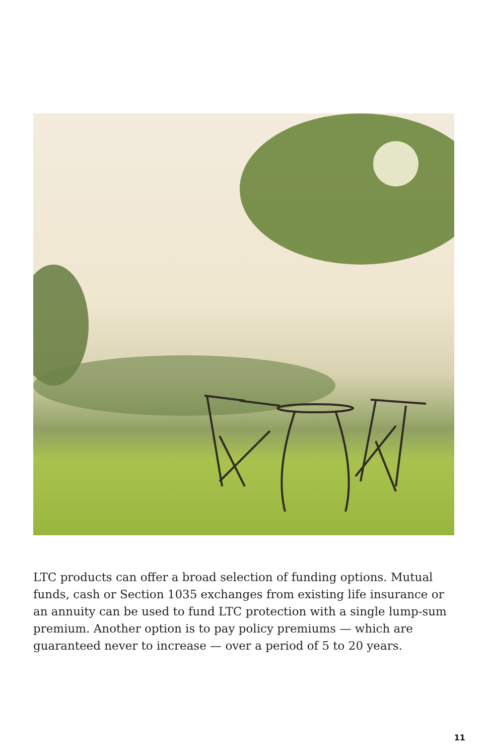LTC products can offer a broad selection of funding options. Mutual funds, cash or Section 1035 exchanges from existing life insurance or an annuity can be used to fund LTC protection with a single lump-sum premium. Another option is to pay policy premiums — which are guaranteed never to increase — over a period of 5 to 20 years.
11